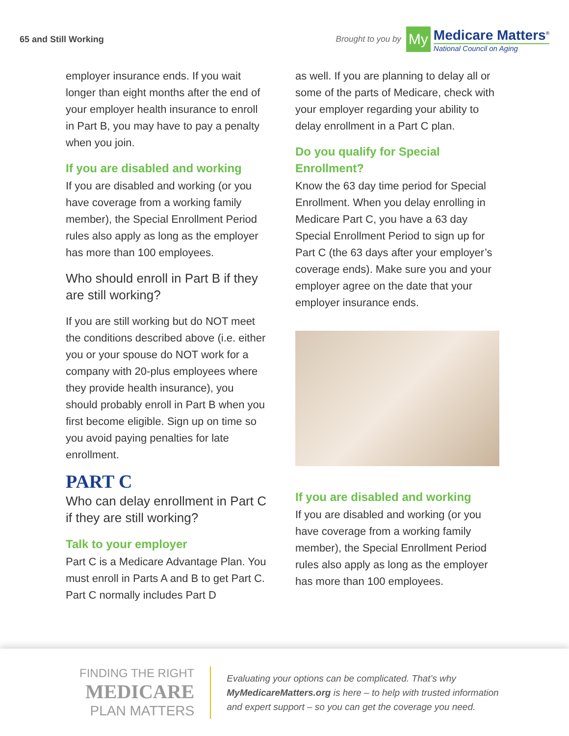65 and Still Working
Brought to you by
My
Medicare Matters<sup>®</sup>
National Council on Aging
employer insurance ends. If you wait longer than eight months after the end of your employer health insurance to enroll in Part B, you may have to pay a penalty when you join.
If you are disabled and working
If you are disabled and working (or you have coverage from a working family member), the Special Enrollment Period rules also apply as long as the employer has more than 100 employees.
Who should enroll in Part B if they are still working?
If you are still working but do NOT meet the conditions described above (i.e. either you or your spouse do NOT work for a company with 20-plus employees where they provide health insurance), you should probably enroll in Part B when you first become eligible. Sign up on time so you avoid paying penalties for late enrollment.
PART C
Who can delay enrollment in Part C if they are still working?
Talk to your employer
Part C is a Medicare Advantage Plan. You must enroll in Parts A and B to get Part C. Part C normally includes Part D
as well. If you are planning to delay all or some of the parts of Medicare, check with your employer regarding your ability to delay enrollment in a Part C plan.
Do you qualify for Special Enrollment?
Know the 63 day time period for Special Enrollment. When you delay enrolling in Medicare Part C, you have a 63 day Special Enrollment Period to sign up for Part C (the 63 days after your employer’s coverage ends). Make sure you and your employer agree on the date that your employer insurance ends.
If you are disabled and working
If you are disabled and working (or you have coverage from a working family member), the Special Enrollment Period rules also apply as long as the employer has more than 100 employees.
FINDING THE RIGHT
MEDICARE
PLAN MATTERS
Evaluating your options can be complicated. That’s why MyMedicareMatters.org is here – to help with trusted information and expert support – so you can get the coverage you need.